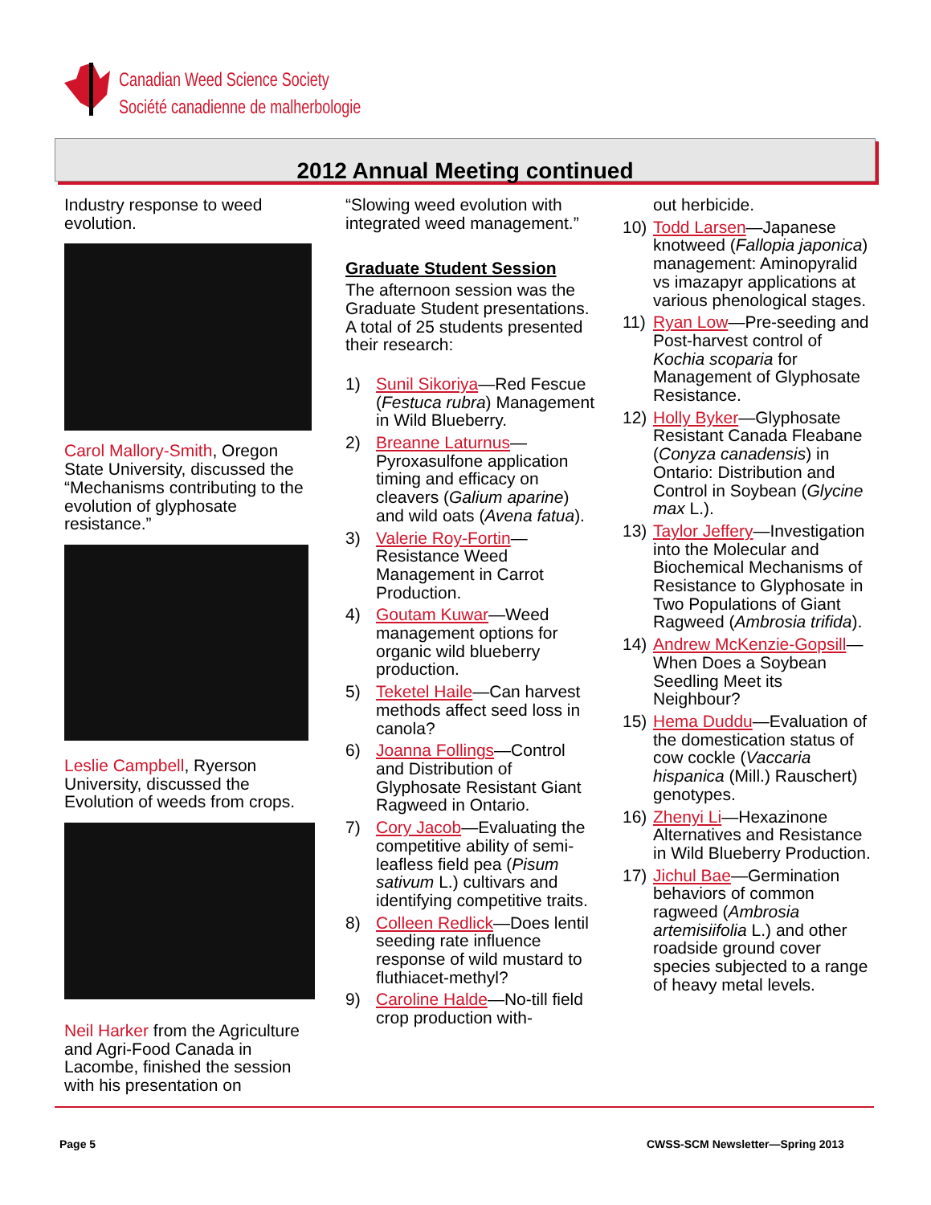Canadian Weed Science Society
Société canadienne de malherbologie
2012 Annual Meeting continued
Industry response to weed evolution.
Carol Mallory-Smith, Oregon State University, discussed the “Mechanisms contributing to the evolution of glyphosate resistance.”
Leslie Campbell, Ryerson University, discussed the Evolution of weeds from crops.
Neil Harker from the Agriculture and Agri-Food Canada in Lacombe, finished the session with his presentation on
“Slowing weed evolution with integrated weed management.”
Graduate Student Session
The afternoon session was the Graduate Student presentations. A total of 25 students presented their research:
1) Sunil Sikoriya—Red Fescue (Festuca rubra) Management in Wild Blueberry.
2) Breanne Laturnus—Pyroxasulfone application timing and efficacy on cleavers (Galium aparine) and wild oats (Avena fatua).
3) Valerie Roy-Fortin—Resistance Weed Management in Carrot Production.
4) Goutam Kuwar—Weed management options for organic wild blueberry production.
5) Teketel Haile—Can harvest methods affect seed loss in canola?
6) Joanna Follings—Control and Distribution of Glyphosate Resistant Giant Ragweed in Ontario.
7) Cory Jacob—Evaluating the competitive ability of semi-leafless field pea (Pisum sativum L.) cultivars and identifying competitive traits.
8) Colleen Redlick—Does lentil seeding rate influence response of wild mustard to fluthiacet-methyl?
9) Caroline Halde—No-till field crop production with-
out herbicide.
10) Todd Larsen—Japanese knotweed (Fallopia japonica) management: Aminopyralid vs imazapyr applications at various phenological stages.
11) Ryan Low—Pre-seeding and Post-harvest control of Kochia scoparia for Management of Glyphosate Resistance.
12) Holly Byker—Glyphosate Resistant Canada Fleabane (Conyza canadensis) in Ontario: Distribution and Control in Soybean (Glycine max L.).
13) Taylor Jeffery—Investigation into the Molecular and Biochemical Mechanisms of Resistance to Glyphosate in Two Populations of Giant Ragweed (Ambrosia trifida).
14) Andrew McKenzie-Gopsill—When Does a Soybean Seedling Meet its Neighbour?
15) Hema Duddu—Evaluation of the domestication status of cow cockle (Vaccaria hispanica (Mill.) Rauschert) genotypes.
16) Zhenyi Li—Hexazinone Alternatives and Resistance in Wild Blueberry Production.
17) Jichul Bae—Germination behaviors of common ragweed (Ambrosia artemisiifolia L.) and other roadside ground cover species subjected to a range of heavy metal levels.
Page 5
CWSS-SCM Newsletter—Spring 2013